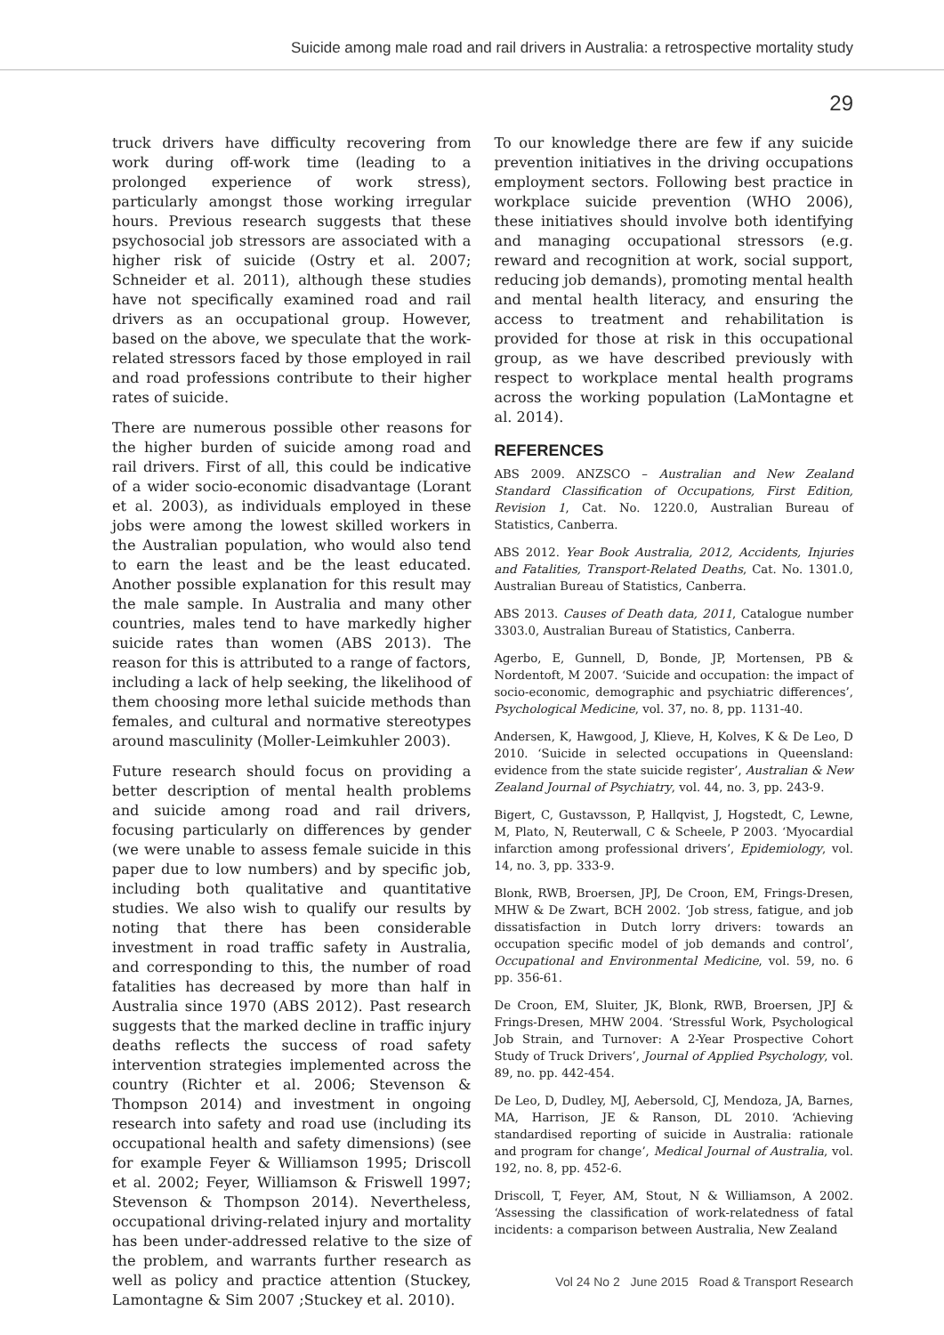Suicide among male road and rail drivers in Australia: a retrospective mortality study
29
truck drivers have difficulty recovering from work during off-work time (leading to a prolonged experience of work stress), particularly amongst those working irregular hours. Previous research suggests that these psychosocial job stressors are associated with a higher risk of suicide (Ostry et al. 2007; Schneider et al. 2011), although these studies have not specifically examined road and rail drivers as an occupational group. However, based on the above, we speculate that the work-related stressors faced by those employed in rail and road professions contribute to their higher rates of suicide.
There are numerous possible other reasons for the higher burden of suicide among road and rail drivers. First of all, this could be indicative of a wider socio-economic disadvantage (Lorant et al. 2003), as individuals employed in these jobs were among the lowest skilled workers in the Australian population, who would also tend to earn the least and be the least educated. Another possible explanation for this result may the male sample. In Australia and many other countries, males tend to have markedly higher suicide rates than women (ABS 2013). The reason for this is attributed to a range of factors, including a lack of help seeking, the likelihood of them choosing more lethal suicide methods than females, and cultural and normative stereotypes around masculinity (Moller-Leimkuhler 2003).
Future research should focus on providing a better description of mental health problems and suicide among road and rail drivers, focusing particularly on differences by gender (we were unable to assess female suicide in this paper due to low numbers) and by specific job, including both qualitative and quantitative studies. We also wish to qualify our results by noting that there has been considerable investment in road traffic safety in Australia, and corresponding to this, the number of road fatalities has decreased by more than half in Australia since 1970 (ABS 2012). Past research suggests that the marked decline in traffic injury deaths reflects the success of road safety intervention strategies implemented across the country (Richter et al. 2006; Stevenson & Thompson 2014) and investment in ongoing research into safety and road use (including its occupational health and safety dimensions) (see for example Feyer & Williamson 1995; Driscoll et al. 2002; Feyer, Williamson & Friswell 1997; Stevenson & Thompson 2014). Nevertheless, occupational driving-related injury and mortality has been under-addressed relative to the size of the problem, and warrants further research as well as policy and practice attention (Stuckey, Lamontagne & Sim 2007 ;Stuckey et al. 2010).
To our knowledge there are few if any suicide prevention initiatives in the driving occupations employment sectors. Following best practice in workplace suicide prevention (WHO 2006), these initiatives should involve both identifying and managing occupational stressors (e.g. reward and recognition at work, social support, reducing job demands), promoting mental health and mental health literacy, and ensuring the access to treatment and rehabilitation is provided for those at risk in this occupational group, as we have described previously with respect to workplace mental health programs across the working population (LaMontagne et al. 2014).
REFERENCES
ABS 2009. ANZSCO – Australian and New Zealand Standard Classification of Occupations, First Edition, Revision 1, Cat. No. 1220.0, Australian Bureau of Statistics, Canberra.
ABS 2012. Year Book Australia, 2012, Accidents, Injuries and Fatalities, Transport-Related Deaths, Cat. No. 1301.0, Australian Bureau of Statistics, Canberra.
ABS 2013. Causes of Death data, 2011, Catalogue number 3303.0, Australian Bureau of Statistics, Canberra.
Agerbo, E, Gunnell, D, Bonde, JP, Mortensen, PB & Nordentoft, M 2007. ‘Suicide and occupation: the impact of socio-economic, demographic and psychiatric differences’, Psychological Medicine, vol. 37, no. 8, pp. 1131-40.
Andersen, K, Hawgood, J, Klieve, H, Kolves, K & De Leo, D 2010. ‘Suicide in selected occupations in Queensland: evidence from the state suicide register’, Australian & New Zealand Journal of Psychiatry, vol. 44, no. 3, pp. 243-9.
Bigert, C, Gustavsson, P, Hallqvist, J, Hogstedt, C, Lewne, M, Plato, N, Reuterwall, C & Scheele, P 2003. ‘Myocardial infarction among professional drivers’, Epidemiology, vol. 14, no. 3, pp. 333-9.
Blonk, RWB, Broersen, JPJ, De Croon, EM, Frings-Dresen, MHW & De Zwart, BCH 2002. ‘Job stress, fatigue, and job dissatisfaction in Dutch lorry drivers: towards an occupation specific model of job demands and control’, Occupational and Environmental Medicine, vol. 59, no. 6 pp. 356-61.
De Croon, EM, Sluiter, JK, Blonk, RWB, Broersen, JPJ & Frings-Dresen, MHW 2004. ‘Stressful Work, Psychological Job Strain, and Turnover: A 2-Year Prospective Cohort Study of Truck Drivers’, Journal of Applied Psychology, vol. 89, no. pp. 442-454.
De Leo, D, Dudley, MJ, Aebersold, CJ, Mendoza, JA, Barnes, MA, Harrison, JE & Ranson, DL 2010. ‘Achieving standardised reporting of suicide in Australia: rationale and program for change’, Medical Journal of Australia, vol. 192, no. 8, pp. 452-6.
Driscoll, T, Feyer, AM, Stout, N & Williamson, A 2002. ‘Assessing the classification of work-relatedness of fatal incidents: a comparison between Australia, New Zealand
Vol 24 No 2 June 2015 Road & Transport Research